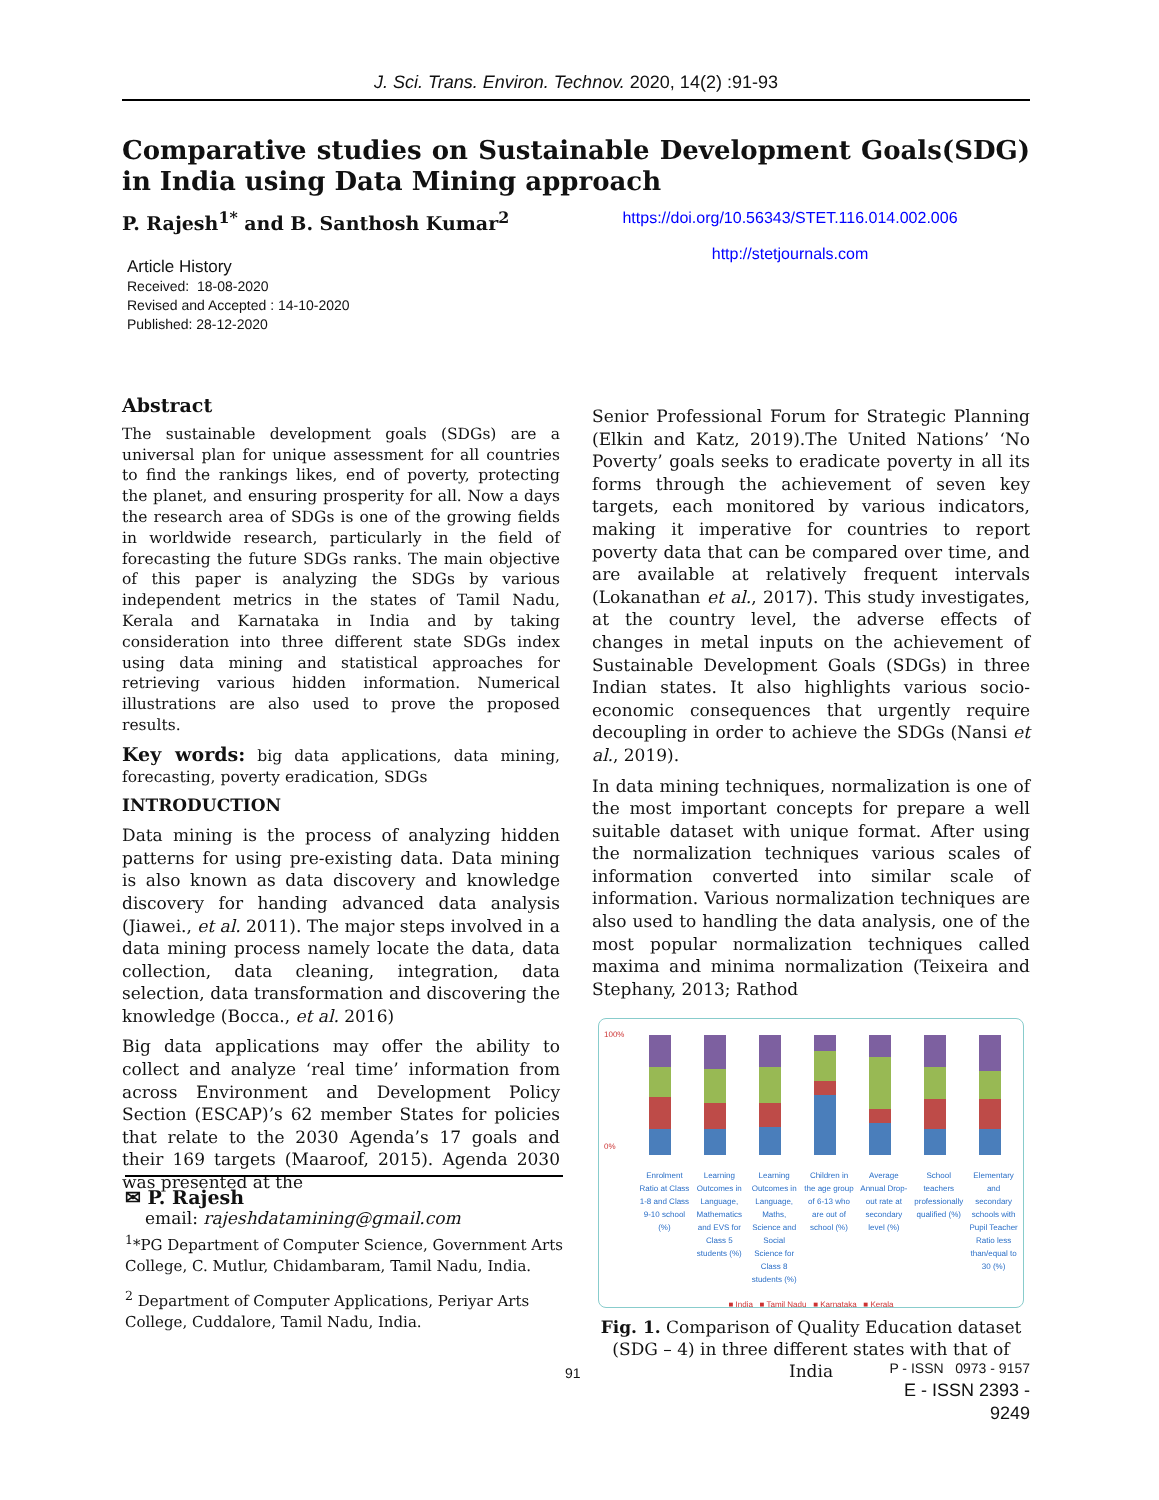J. Sci. Trans. Environ. Technov. 2020, 14(2) :91-93
Comparative studies on Sustainable Development Goals(SDG) in India using Data Mining approach
P. Rajesh<sup>1*</sup> and B. Santhosh Kumar<sup>2</sup>
https://doi.org/10.56343/STET.116.014.002.006
http://stetjournals.com
Article History
Received: 18-08-2020
Revised and Accepted : 14-10-2020
Published: 28-12-2020
Abstract
The sustainable development goals (SDGs) are a universal plan for unique assessment for all countries to find the rankings likes, end of poverty, protecting the planet, and ensuring prosperity for all. Now a days the research area of SDGs is one of the growing fields in worldwide research, particularly in the field of forecasting the future SDGs ranks. The main objective of this paper is analyzing the SDGs by various independent metrics in the states of Tamil Nadu, Kerala and Karnataka in India and by taking consideration into three different state SDGs index using data mining and statistical approaches for retrieving various hidden information. Numerical illustrations are also used to prove the proposed results.
Key words: big data applications, data mining, forecasting, poverty eradication, SDGs
INTRODUCTION
Data mining is the process of analyzing hidden patterns for using pre-existing data. Data mining is also known as data discovery and knowledge discovery for handing advanced data analysis (Jiawei., et al. 2011). The major steps involved in a data mining process namely locate the data, data collection, data cleaning, integration, data selection, data transformation and discovering the knowledge (Bocca., et al. 2016)
Big data applications may offer the ability to collect and analyze ‘real time’ information from across Environment and Development Policy Section (ESCAP)’s 62 member States for policies that relate to the 2030 Agenda’s 17 goals and their 169 targets (Maaroof, 2015). Agenda 2030 was presented at the
✉ P. Rajesh
email: rajeshdatamining@gmail.com
<sup>1</sup>*PG Department of Computer Science, Government Arts College, C. Mutlur, Chidambaram, Tamil Nadu, India.
<sup>2</sup> Department of Computer Applications, Periyar Arts College, Cuddalore, Tamil Nadu, India.
Senior Professional Forum for Strategic Planning (Elkin and Katz, 2019).The United Nations’ ‘No Poverty’ goals seeks to eradicate poverty in all its forms through the achievement of seven key targets, each monitored by various indicators, making it imperative for countries to report poverty data that can be compared over time, and are available at relatively frequent intervals (Lokanathan et al., 2017). This study investigates, at the country level, the adverse effects of changes in metal inputs on the achievement of Sustainable Development Goals (SDGs) in three Indian states. It also highlights various socio-economic consequences that urgently require decoupling in order to achieve the SDGs (Nansi et al., 2019).
In data mining techniques, normalization is one of the most important concepts for prepare a well suitable dataset with unique format. After using the normalization techniques various scales of information converted into similar scale of information. Various normalization techniques are also used to handling the data analysis, one of the most popular normalization techniques called maxima and minima normalization (Teixeira and Stephany, 2013; Rathod
100%
0%
Enrolment Ratio at Class 1-8 and Class 9-10 school (%)
Learning Outcomes in Language, Mathematics and EVS for Class 5 students (%)
Learning Outcomes in Language, Maths, Science and Social Science for Class 8 students (%)
Children in the age group of 6-13 who are out of school (%)
Average Annual Drop-out rate at secondary level (%)
School teachers professionally qualified (%)
Elementary and secondary schools with Pupil Teacher Ratio less than/equal to 30 (%)
■ India ■ Tamil Nadu ■ Karnataka ■ Kerala
Fig. 1. Comparison of Quality Education dataset (SDG – 4) in three different states with that of India
91
P - ISSN 0973 - 9157
E - ISSN 2393 - 9249